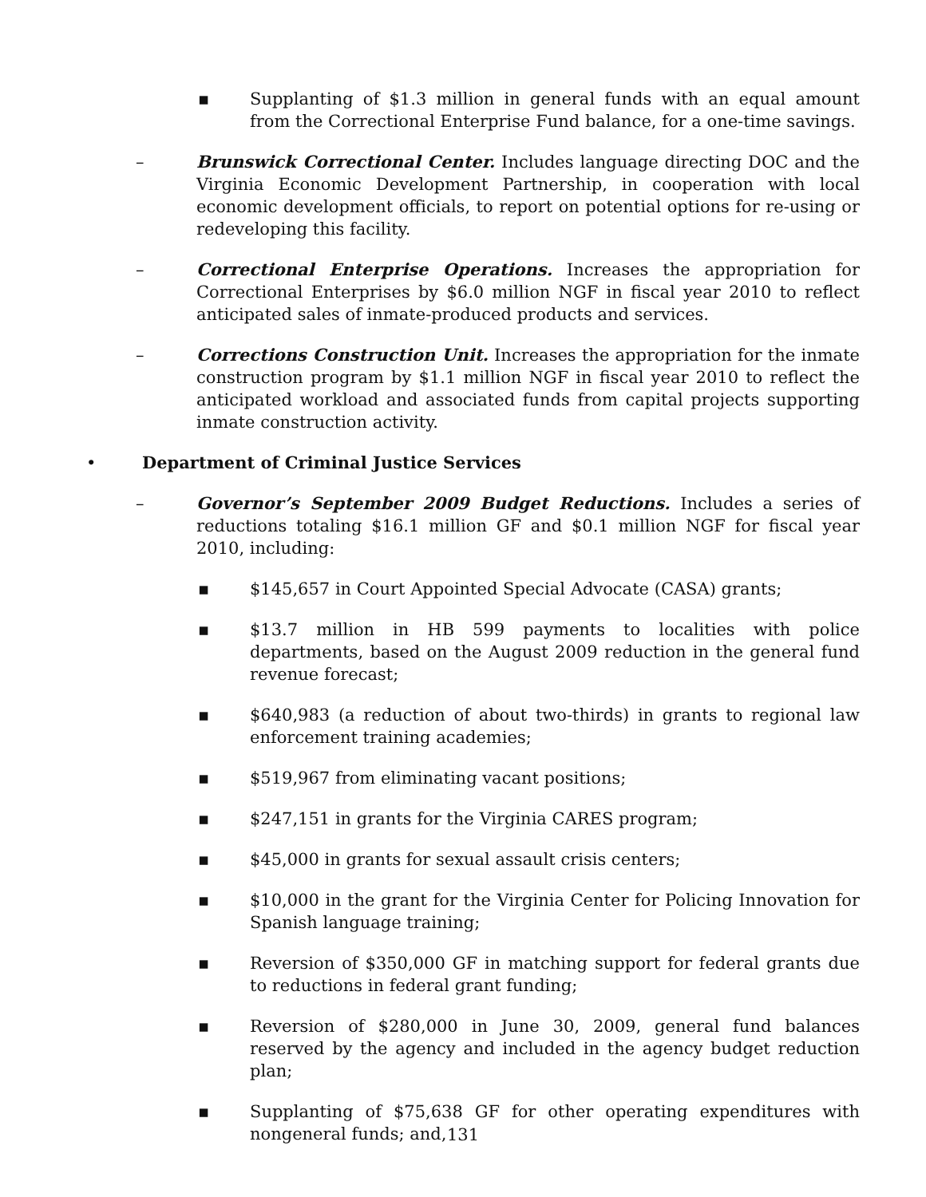▪ Supplanting of $1.3 million in general funds with an equal amount from the Correctional Enterprise Fund balance, for a one-time savings.
– Brunswick Correctional Center. Includes language directing DOC and the Virginia Economic Development Partnership, in cooperation with local economic development officials, to report on potential options for re-using or redeveloping this facility.
– Correctional Enterprise Operations. Increases the appropriation for Correctional Enterprises by $6.0 million NGF in fiscal year 2010 to reflect anticipated sales of inmate-produced products and services.
– Corrections Construction Unit. Increases the appropriation for the inmate construction program by $1.1 million NGF in fiscal year 2010 to reflect the anticipated workload and associated funds from capital projects supporting inmate construction activity.
• Department of Criminal Justice Services
– Governor’s September 2009 Budget Reductions. Includes a series of reductions totaling $16.1 million GF and $0.1 million NGF for fiscal year 2010, including:
▪ $145,657 in Court Appointed Special Advocate (CASA) grants;
▪ $13.7 million in HB 599 payments to localities with police departments, based on the August 2009 reduction in the general fund revenue forecast;
▪ $640,983 (a reduction of about two-thirds) in grants to regional law enforcement training academies;
▪ $519,967 from eliminating vacant positions;
▪ $247,151 in grants for the Virginia CARES program;
▪ $45,000 in grants for sexual assault crisis centers;
▪ $10,000 in the grant for the Virginia Center for Policing Innovation for Spanish language training;
▪ Reversion of $350,000 GF in matching support for federal grants due to reductions in federal grant funding;
▪ Reversion of $280,000 in June 30, 2009, general fund balances reserved by the agency and included in the agency budget reduction plan;
▪ Supplanting of $75,638 GF for other operating expenditures with nongeneral funds; and,
131